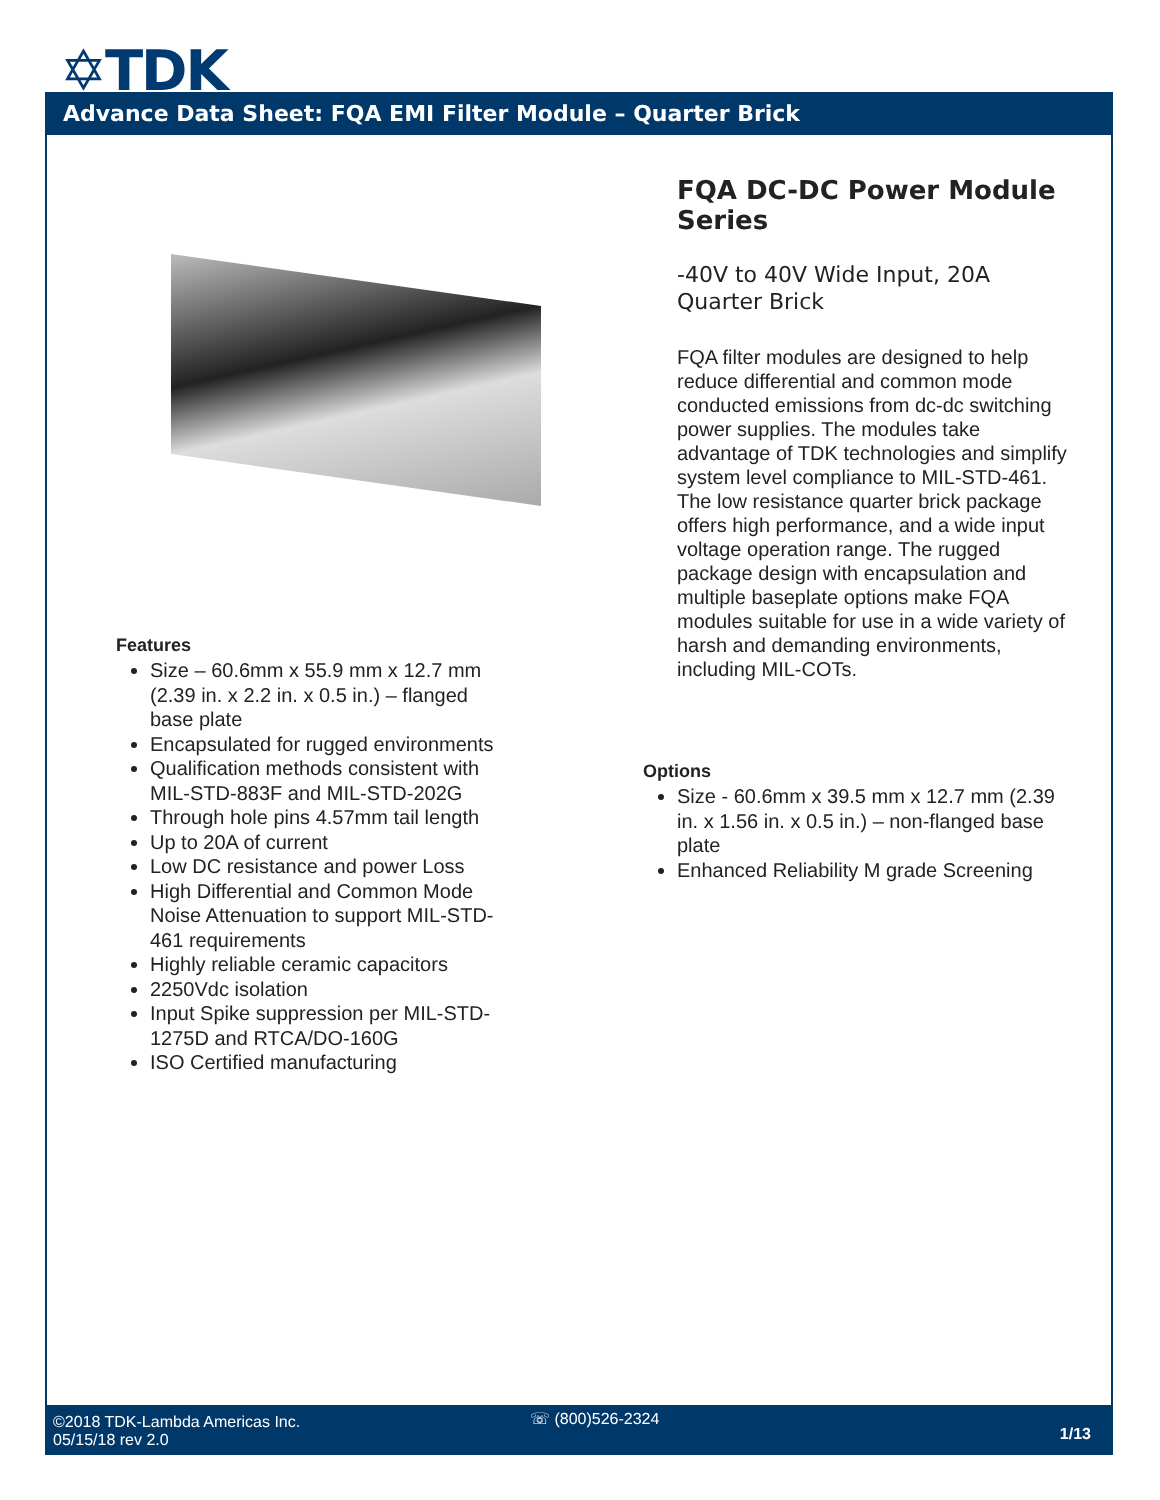✡TDK
Advance Data Sheet: FQA EMI Filter Module – Quarter Brick
Features
Size – 60.6mm x 55.9 mm x 12.7 mm (2.39 in. x 2.2 in. x 0.5 in.) – flanged base plate
Encapsulated for rugged environments
Qualification methods consistent with MIL-STD-883F and MIL-STD-202G
Through hole pins 4.57mm tail length
Up to 20A of current
Low DC resistance and power Loss
High Differential and Common Mode Noise Attenuation to support MIL-STD-461 requirements
Highly reliable ceramic capacitors
2250Vdc isolation
Input Spike suppression per MIL-STD-1275D and RTCA/DO-160G
ISO Certified manufacturing
FQA DC-DC Power Module Series
-40V to 40V Wide Input, 20A Quarter Brick
FQA filter modules are designed to help reduce differential and common mode conducted emissions from dc-dc switching power supplies. The modules take advantage of TDK technologies and simplify system level compliance to MIL-STD-461. The low resistance quarter brick package offers high performance, and a wide input voltage operation range. The rugged package design with encapsulation and multiple baseplate options make FQA modules suitable for use in a wide variety of harsh and demanding environments, including MIL-COTs.
Options
Size - 60.6mm x 39.5 mm x 12.7 mm (2.39 in. x 1.56 in. x 0.5 in.) – non-flanged base plate
Enhanced Reliability M grade Screening
©2018 TDK-Lambda Americas Inc.
05/15/18 rev 2.0
☏ (800)526-2324
1/13